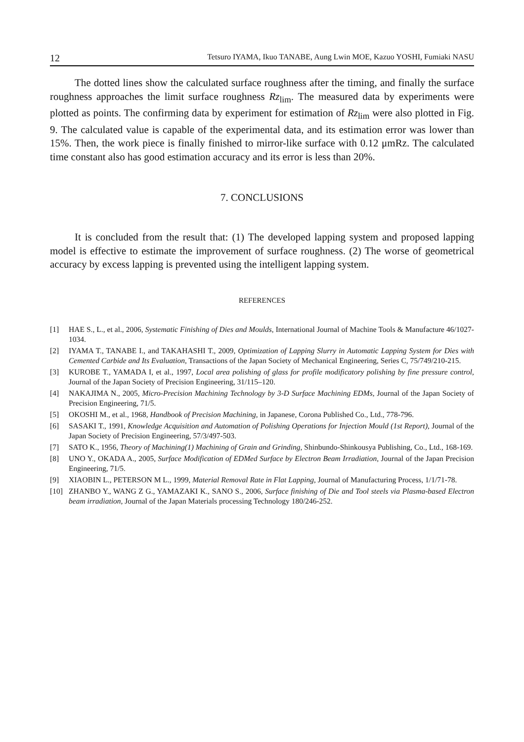12 Tetsuro IYAMA, Ikuo TANABE, Aung Lwin MOE, Kazuo YOSHI, Fumiaki NASU
The dotted lines show the calculated surface roughness after the timing, and finally the surface roughness approaches the limit surface roughness Rz<sub>lim</sub>. The measured data by experiments were plotted as points. The confirming data by experiment for estimation of Rz<sub>lim</sub> were also plotted in Fig. 9. The calculated value is capable of the experimental data, and its estimation error was lower than 15%. Then, the work piece is finally finished to mirror-like surface with 0.12 μmRz. The calculated time constant also has good estimation accuracy and its error is less than 20%.
7. CONCLUSIONS
It is concluded from the result that: (1) The developed lapping system and proposed lapping model is effective to estimate the improvement of surface roughness. (2) The worse of geometrical accuracy by excess lapping is prevented using the intelligent lapping system.
REFERENCES
[1] HAE S., L., et al., 2006, Systematic Finishing of Dies and Moulds, International Journal of Machine Tools & Manufacture 46/1027-1034.
[2] IYAMA T., TANABE I., and TAKAHASHI T., 2009, Optimization of Lapping Slurry in Automatic Lapping System for Dies with Cemented Carbide and Its Evaluation, Transactions of the Japan Society of Mechanical Engineering, Series C, 75/749/210-215.
[3] KUROBE T., YAMADA I, et al., 1997, Local area polishing of glass for profile modificatory polishing by fine pressure control, Journal of the Japan Society of Precision Engineering, 31/115–120.
[4] NAKAJIMA N., 2005, Micro-Precision Machining Technology by 3-D Surface Machining EDMs, Journal of the Japan Society of Precision Engineering, 71/5.
[5] OKOSHI M., et al., 1968, Handbook of Precision Machining, in Japanese, Corona Published Co., Ltd., 778-796.
[6] SASAKI T., 1991, Knowledge Acquisition and Automation of Polishing Operations for Injection Mould (1st Report), Journal of the Japan Society of Precision Engineering, 57/3/497-503.
[7] SATO K., 1956, Theory of Machining(1) Machining of Grain and Grinding, Shinbundo-Shinkousya Publishing, Co., Ltd., 168-169.
[8] UNO Y., OKADA A., 2005, Surface Modification of EDMed Surface by Electron Beam Irradiation, Journal of the Japan Precision Engineering, 71/5.
[9] XIAOBIN L., PETERSON M L., 1999, Material Removal Rate in Flat Lapping, Journal of Manufacturing Process, 1/1/71-78.
[10] ZHANBO Y., WANG Z G., YAMAZAKI K., SANO S., 2006, Surface finishing of Die and Tool steels via Plasma-based Electron beam irradiation, Journal of the Japan Materials processing Technology 180/246-252.